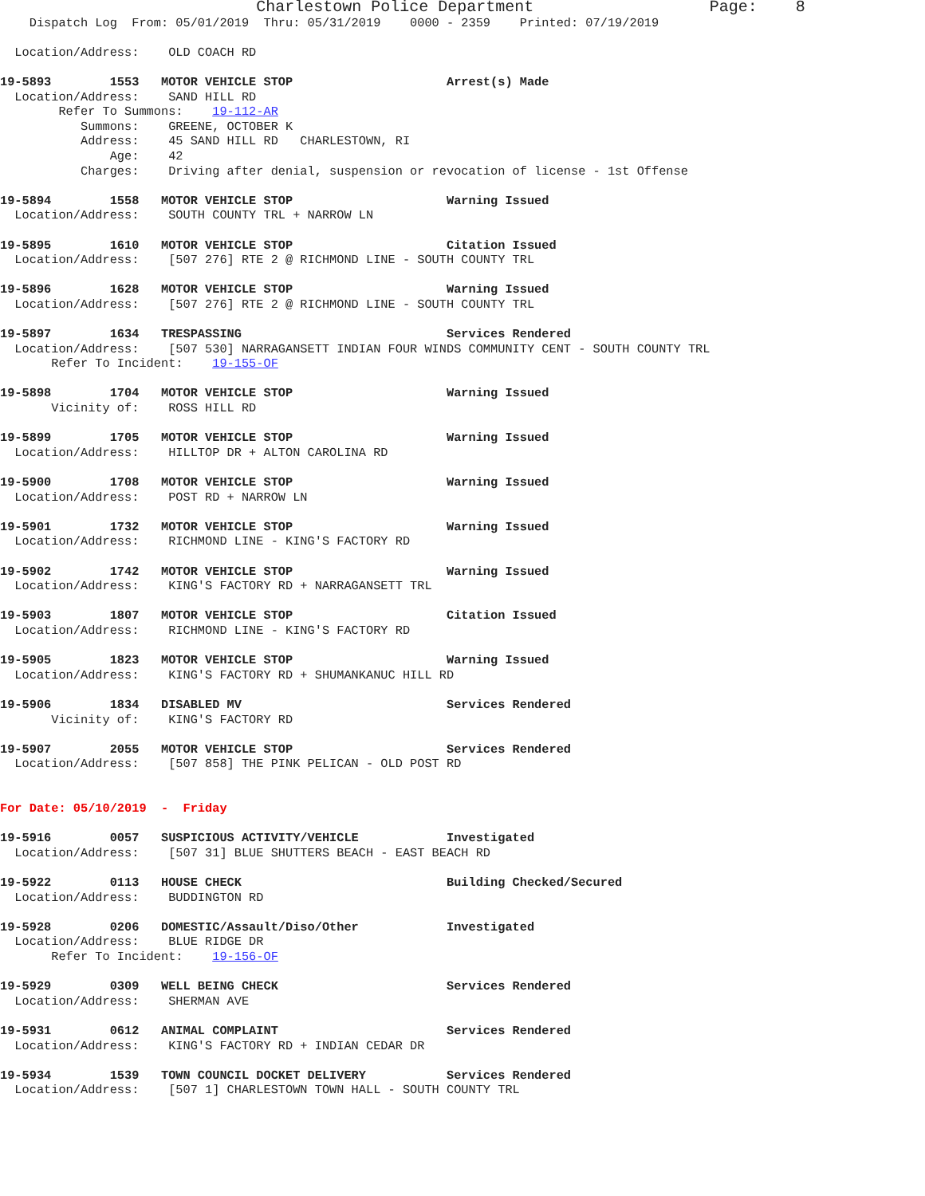Charlestown Police Department                        Page:    8
    Dispatch Log  From: 05/01/2019  Thru: 05/31/2019    0000 - 2359    Printed: 07/19/2019

  Location/Address:    OLD COACH RD

19-5893        1553   MOTOR VEHICLE STOP                     Arrest(s) Made
  Location/Address:    SAND HILL RD
        Refer To Summons:    19-112-AR
           Summons:    GREENE, OCTOBER K
           Address:    45 SAND HILL RD   CHARLESTOWN, RI
               Age:    42
           Charges:    Driving after denial, suspension or revocation of license - 1st Offense

19-5894        1558   MOTOR VEHICLE STOP                     Warning Issued
  Location/Address:    SOUTH COUNTY TRL + NARROW LN

19-5895        1610   MOTOR VEHICLE STOP                     Citation Issued
  Location/Address:    [507 276] RTE 2 @ RICHMOND LINE - SOUTH COUNTY TRL

19-5896        1628   MOTOR VEHICLE STOP                     Warning Issued
  Location/Address:    [507 276] RTE 2 @ RICHMOND LINE - SOUTH COUNTY TRL

19-5897        1634   TRESPASSING                            Services Rendered
  Location/Address:    [507 530] NARRAGANSETT INDIAN FOUR WINDS COMMUNITY CENT - SOUTH COUNTY TRL
       Refer To Incident:    19-155-OF

19-5898        1704   MOTOR VEHICLE STOP                     Warning Issued
       Vicinity of:    ROSS HILL RD

19-5899        1705   MOTOR VEHICLE STOP                     Warning Issued
  Location/Address:    HILLTOP DR + ALTON CAROLINA RD

19-5900        1708   MOTOR VEHICLE STOP                     Warning Issued
  Location/Address:    POST RD + NARROW LN

19-5901        1732   MOTOR VEHICLE STOP                     Warning Issued
  Location/Address:    RICHMOND LINE - KING'S FACTORY RD

19-5902        1742   MOTOR VEHICLE STOP                     Warning Issued
  Location/Address:    KING'S FACTORY RD + NARRAGANSETT TRL

19-5903        1807   MOTOR VEHICLE STOP                     Citation Issued
  Location/Address:    RICHMOND LINE - KING'S FACTORY RD

19-5905        1823   MOTOR VEHICLE STOP                     Warning Issued
  Location/Address:    KING'S FACTORY RD + SHUMANKANUC HILL RD

19-5906        1834   DISABLED MV                            Services Rendered
       Vicinity of:    KING'S FACTORY RD

19-5907        2055   MOTOR VEHICLE STOP                     Services Rendered
  Location/Address:    [507 858] THE PINK PELICAN - OLD POST RD


For Date: 05/10/2019  -  Friday

19-5916        0057   SUSPICIOUS ACTIVITY/VEHICLE            Investigated
  Location/Address:    [507 31] BLUE SHUTTERS BEACH - EAST BEACH RD

19-5922        0113   HOUSE CHECK                            Building Checked/Secured
  Location/Address:    BUDDINGTON RD

19-5928        0206   DOMESTIC/Assault/Diso/Other            Investigated
  Location/Address:    BLUE RIDGE DR
       Refer To Incident:    19-156-OF

19-5929        0309   WELL BEING CHECK                       Services Rendered
  Location/Address:    SHERMAN AVE

19-5931        0612   ANIMAL COMPLAINT                       Services Rendered
  Location/Address:    KING'S FACTORY RD + INDIAN CEDAR DR

19-5934        1539   TOWN COUNCIL DOCKET DELIVERY           Services Rendered
  Location/Address:    [507 1] CHARLESTOWN TOWN HALL - SOUTH COUNTY TRL